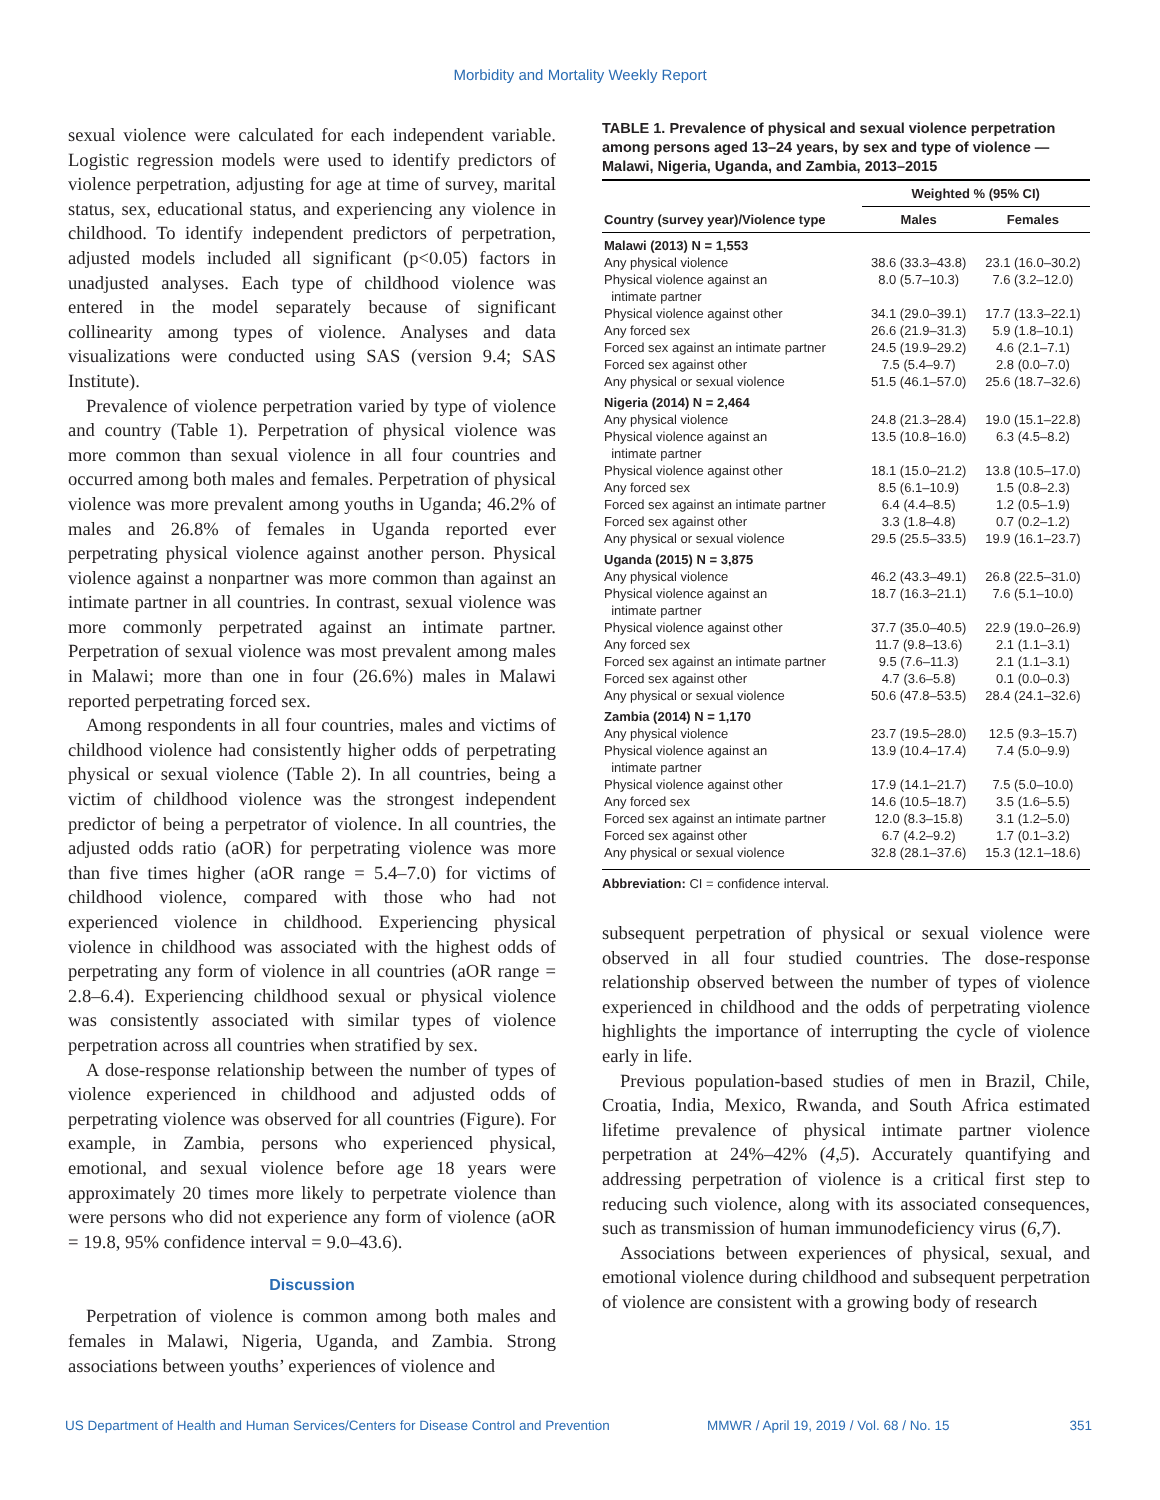Morbidity and Mortality Weekly Report
sexual violence were calculated for each independent variable. Logistic regression models were used to identify predictors of violence perpetration, adjusting for age at time of survey, marital status, sex, educational status, and experiencing any violence in childhood. To identify independent predictors of perpetration, adjusted models included all significant (p<0.05) factors in unadjusted analyses. Each type of childhood violence was entered in the model separately because of significant collinearity among types of violence. Analyses and data visualizations were conducted using SAS (version 9.4; SAS Institute).
Prevalence of violence perpetration varied by type of violence and country (Table 1). Perpetration of physical violence was more common than sexual violence in all four countries and occurred among both males and females. Perpetration of physical violence was more prevalent among youths in Uganda; 46.2% of males and 26.8% of females in Uganda reported ever perpetrating physical violence against another person. Physical violence against a nonpartner was more common than against an intimate partner in all countries. In contrast, sexual violence was more commonly perpetrated against an intimate partner. Perpetration of sexual violence was most prevalent among males in Malawi; more than one in four (26.6%) males in Malawi reported perpetrating forced sex.
Among respondents in all four countries, males and victims of childhood violence had consistently higher odds of perpetrating physical or sexual violence (Table 2). In all countries, being a victim of childhood violence was the strongest independent predictor of being a perpetrator of violence. In all countries, the adjusted odds ratio (aOR) for perpetrating violence was more than five times higher (aOR range = 5.4–7.0) for victims of childhood violence, compared with those who had not experienced violence in childhood. Experiencing physical violence in childhood was associated with the highest odds of perpetrating any form of violence in all countries (aOR range = 2.8–6.4). Experiencing childhood sexual or physical violence was consistently associated with similar types of violence perpetration across all countries when stratified by sex.
A dose-response relationship between the number of types of violence experienced in childhood and adjusted odds of perpetrating violence was observed for all countries (Figure). For example, in Zambia, persons who experienced physical, emotional, and sexual violence before age 18 years were approximately 20 times more likely to perpetrate violence than were persons who did not experience any form of violence (aOR = 19.8, 95% confidence interval = 9.0–43.6).
Discussion
Perpetration of violence is common among both males and females in Malawi, Nigeria, Uganda, and Zambia. Strong associations between youths’ experiences of violence and
TABLE 1. Prevalence of physical and sexual violence perpetration among persons aged 13–24 years, by sex and type of violence — Malawi, Nigeria, Uganda, and Zambia, 2013–2015
| | Weighted % (95% CI) | |
| --- | --- | --- |
| Country (survey year)/Violence type | Males | Females |
| Malawi (2013) N = 1,553 | | |
| Any physical violence | 38.6 (33.3–43.8) | 23.1 (16.0–30.2) |
| Physical violence against an intimate partner | 8.0 (5.7–10.3) | 7.6 (3.2–12.0) |
| Physical violence against other | 34.1 (29.0–39.1) | 17.7 (13.3–22.1) |
| Any forced sex | 26.6 (21.9–31.3) | 5.9 (1.8–10.1) |
| Forced sex against an intimate partner | 24.5 (19.9–29.2) | 4.6 (2.1–7.1) |
| Forced sex against other | 7.5 (5.4–9.7) | 2.8 (0.0–7.0) |
| Any physical or sexual violence | 51.5 (46.1–57.0) | 25.6 (18.7–32.6) |
| Nigeria (2014) N = 2,464 | | |
| Any physical violence | 24.8 (21.3–28.4) | 19.0 (15.1–22.8) |
| Physical violence against an intimate partner | 13.5 (10.8–16.0) | 6.3 (4.5–8.2) |
| Physical violence against other | 18.1 (15.0–21.2) | 13.8 (10.5–17.0) |
| Any forced sex | 8.5 (6.1–10.9) | 1.5 (0.8–2.3) |
| Forced sex against an intimate partner | 6.4 (4.4–8.5) | 1.2 (0.5–1.9) |
| Forced sex against other | 3.3 (1.8–4.8) | 0.7 (0.2–1.2) |
| Any physical or sexual violence | 29.5 (25.5–33.5) | 19.9 (16.1–23.7) |
| Uganda (2015) N = 3,875 | | |
| Any physical violence | 46.2 (43.3–49.1) | 26.8 (22.5–31.0) |
| Physical violence against an intimate partner | 18.7 (16.3–21.1) | 7.6 (5.1–10.0) |
| Physical violence against other | 37.7 (35.0–40.5) | 22.9 (19.0–26.9) |
| Any forced sex | 11.7 (9.8–13.6) | 2.1 (1.1–3.1) |
| Forced sex against an intimate partner | 9.5 (7.6–11.3) | 2.1 (1.1–3.1) |
| Forced sex against other | 4.7 (3.6–5.8) | 0.1 (0.0–0.3) |
| Any physical or sexual violence | 50.6 (47.8–53.5) | 28.4 (24.1–32.6) |
| Zambia (2014) N = 1,170 | | |
| Any physical violence | 23.7 (19.5–28.0) | 12.5 (9.3–15.7) |
| Physical violence against an intimate partner | 13.9 (10.4–17.4) | 7.4 (5.0–9.9) |
| Physical violence against other | 17.9 (14.1–21.7) | 7.5 (5.0–10.0) |
| Any forced sex | 14.6 (10.5–18.7) | 3.5 (1.6–5.5) |
| Forced sex against an intimate partner | 12.0 (8.3–15.8) | 3.1 (1.2–5.0) |
| Forced sex against other | 6.7 (4.2–9.2) | 1.7 (0.1–3.2) |
| Any physical or sexual violence | 32.8 (28.1–37.6) | 15.3 (12.1–18.6) |
Abbreviation: CI = confidence interval.
subsequent perpetration of physical or sexual violence were observed in all four studied countries. The dose-response relationship observed between the number of types of violence experienced in childhood and the odds of perpetrating violence highlights the importance of interrupting the cycle of violence early in life.
Previous population-based studies of men in Brazil, Chile, Croatia, India, Mexico, Rwanda, and South Africa estimated lifetime prevalence of physical intimate partner violence perpetration at 24%–42% (4,5). Accurately quantifying and addressing perpetration of violence is a critical first step to reducing such violence, along with its associated consequences, such as transmission of human immunodeficiency virus (6,7).
Associations between experiences of physical, sexual, and emotional violence during childhood and subsequent perpetration of violence are consistent with a growing body of research
US Department of Health and Human Services/Centers for Disease Control and Prevention MMWR / April 19, 2019 / Vol. 68 / No. 15 351